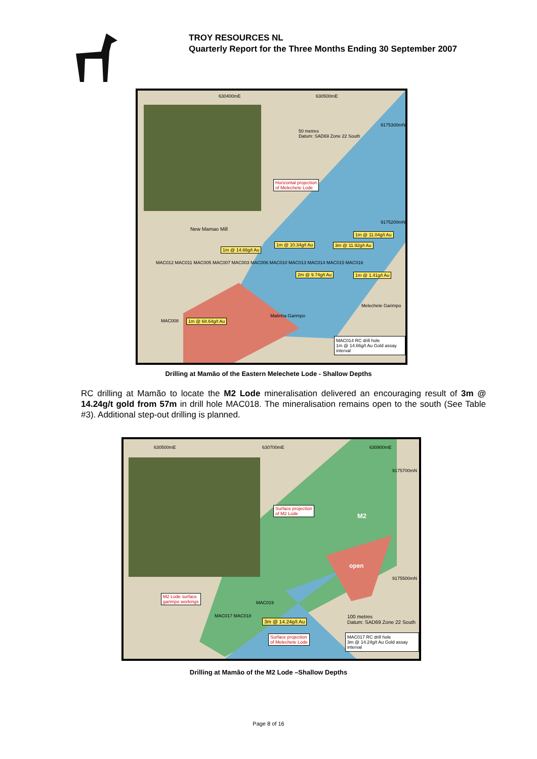TROY RESOURCES NL
Quarterly Report for the Three Months Ending 30 September 2007
630400mE 630500mE
50 metres
Datum: SAD69 Zone 22 South
9175300mN
9175200mN
Horizontal projection
of Melechete Lode
New Mamao Mill
1m @ 11.04g/t Au
1m @ 10.34g/t Au 3m @ 11.92g/t Au
1m @ 14.66g/t Au
MAC012 MAC011 MAC005 MAC007 MAC003 MAC006 MAC010 MAC013 MAC014 MAC015 MAC016
2m @ 9.74g/t Au 1m @ 1.41g/t Au
Melechete Garimpo
Matinha Garimpo
MAC008 1m @ 68.64g/t Au
MAC014 RC drill hole
1m @ 14.66g/t Au Gold assay interval
Drilling at Mamão of the Eastern Melechete Lode - Shallow Depths
RC drilling at Mamão to locate the M2 Lode mineralisation delivered an encouraging result of 3m @ 14.24g/t gold from 57m in drill hole MAC018. The mineralisation remains open to the south (See Table #3). Additional step-out drilling is planned.
630500mE 630700mE 630900mE
9175700mN
9175500mN
Surface projection
of M2 Lode
M2
open
M2 Lode surface
garimpo workings
MAC019
MAC017 MAC018
3m @ 14.24g/t Au
Surface projection
of Melechete Lode
100 metres
Datum: SAD69 Zone 22 South
MAC017 RC drill hole
3m @ 14.24g/t Au Gold assay interval
Drilling at Mamão of the M2 Lode –Shallow Depths
Page 8 of 16